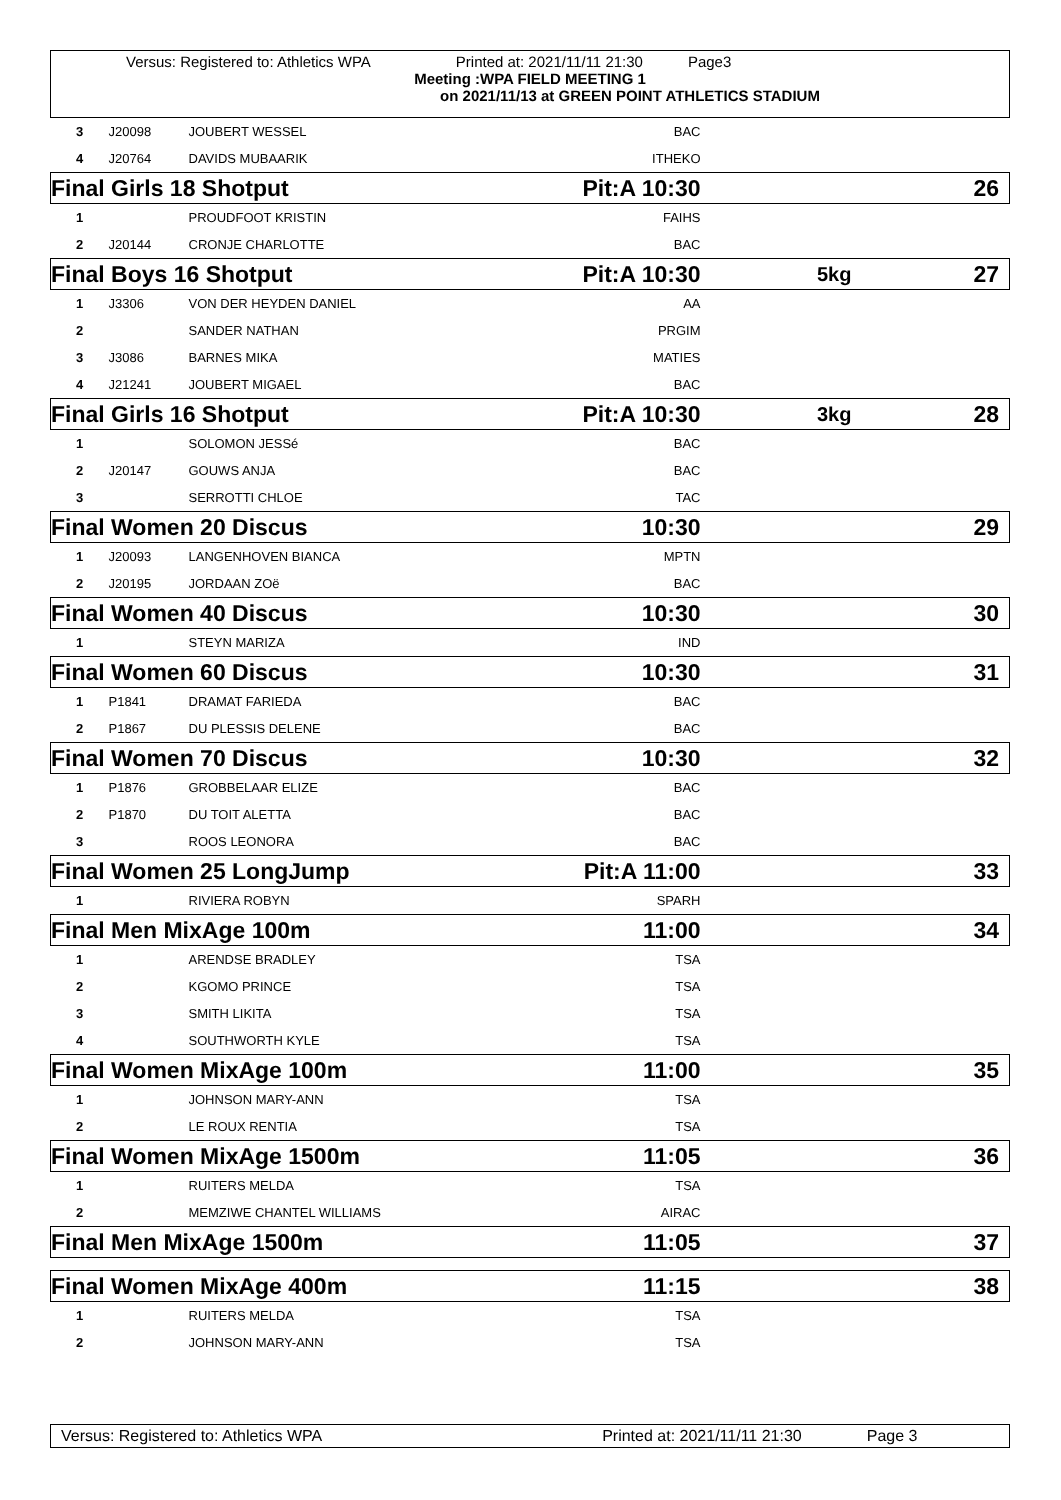Versus: Registered to: Athletics WPA Printed at: 2021/11/11 21:30 Page3
Meeting :WPA FIELD MEETING 1
on 2021/11/13 at GREEN POINT ATHLETICS STADIUM
| 3 | J20098 | JOUBERT WESSEL | BAC | | |
| 4 | J20764 | DAVIDS MUBAARIK | ITHEKO | | |
| Final Girls 18 Shotput | | | Pit:A 10:30 | | 26 |
| 1 | | PROUDFOOT KRISTIN | FAIHS | | |
| 2 | J20144 | CRONJE CHARLOTTE | BAC | | |
| Final Boys 16 Shotput | | | Pit:A 10:30 | 5kg | 27 |
| 1 | J3306 | VON DER HEYDEN DANIEL | AA | | |
| 2 | | SANDER NATHAN | PRGIM | | |
| 3 | J3086 | BARNES MIKA | MATIES | | |
| 4 | J21241 | JOUBERT MIGAEL | BAC | | |
| Final Girls 16 Shotput | | | Pit:A 10:30 | 3kg | 28 |
| 1 | | SOLOMON JESSé | BAC | | |
| 2 | J20147 | GOUWS ANJA | BAC | | |
| 3 | | SERROTTI CHLOE | TAC | | |
| Final Women 20 Discus | | | 10:30 | | 29 |
| 1 | J20093 | LANGENHOVEN BIANCA | MPTN | | |
| 2 | J20195 | JORDAAN ZOë | BAC | | |
| Final Women 40 Discus | | | 10:30 | | 30 |
| 1 | | STEYN MARIZA | IND | | |
| Final Women 60 Discus | | | 10:30 | | 31 |
| 1 | P1841 | DRAMAT FARIEDA | BAC | | |
| 2 | P1867 | DU PLESSIS DELENE | BAC | | |
| Final Women 70 Discus | | | 10:30 | | 32 |
| 1 | P1876 | GROBBELAAR ELIZE | BAC | | |
| 2 | P1870 | DU TOIT ALETTA | BAC | | |
| 3 | | ROOS LEONORA | BAC | | |
| Final Women 25 LongJump | | | Pit:A 11:00 | | 33 |
| 1 | | RIVIERA ROBYN | SPARH | | |
| Final Men MixAge 100m | | | 11:00 | | 34 |
| 1 | | ARENDSE BRADLEY | TSA | | |
| 2 | | KGOMO PRINCE | TSA | | |
| 3 | | SMITH LIKITA | TSA | | |
| 4 | | SOUTHWORTH KYLE | TSA | | |
| Final Women MixAge 100m | | | 11:00 | | 35 |
| 1 | | JOHNSON MARY-ANN | TSA | | |
| 2 | | LE ROUX RENTIA | TSA | | |
| Final Women MixAge 1500m | | | 11:05 | | 36 |
| 1 | | RUITERS MELDA | TSA | | |
| 2 | | MEMZIWE CHANTEL WILLIAMS | AIRAC | | |
| Final Men MixAge 1500m | | | 11:05 | | 37 |
| Final Women MixAge 400m | | | 11:15 | | 38 |
| 1 | | RUITERS MELDA | TSA | | |
| 2 | | JOHNSON MARY-ANN | TSA | | |
Versus: Registered to: Athletics WPA Printed at: 2021/11/11 21:30 Page 3